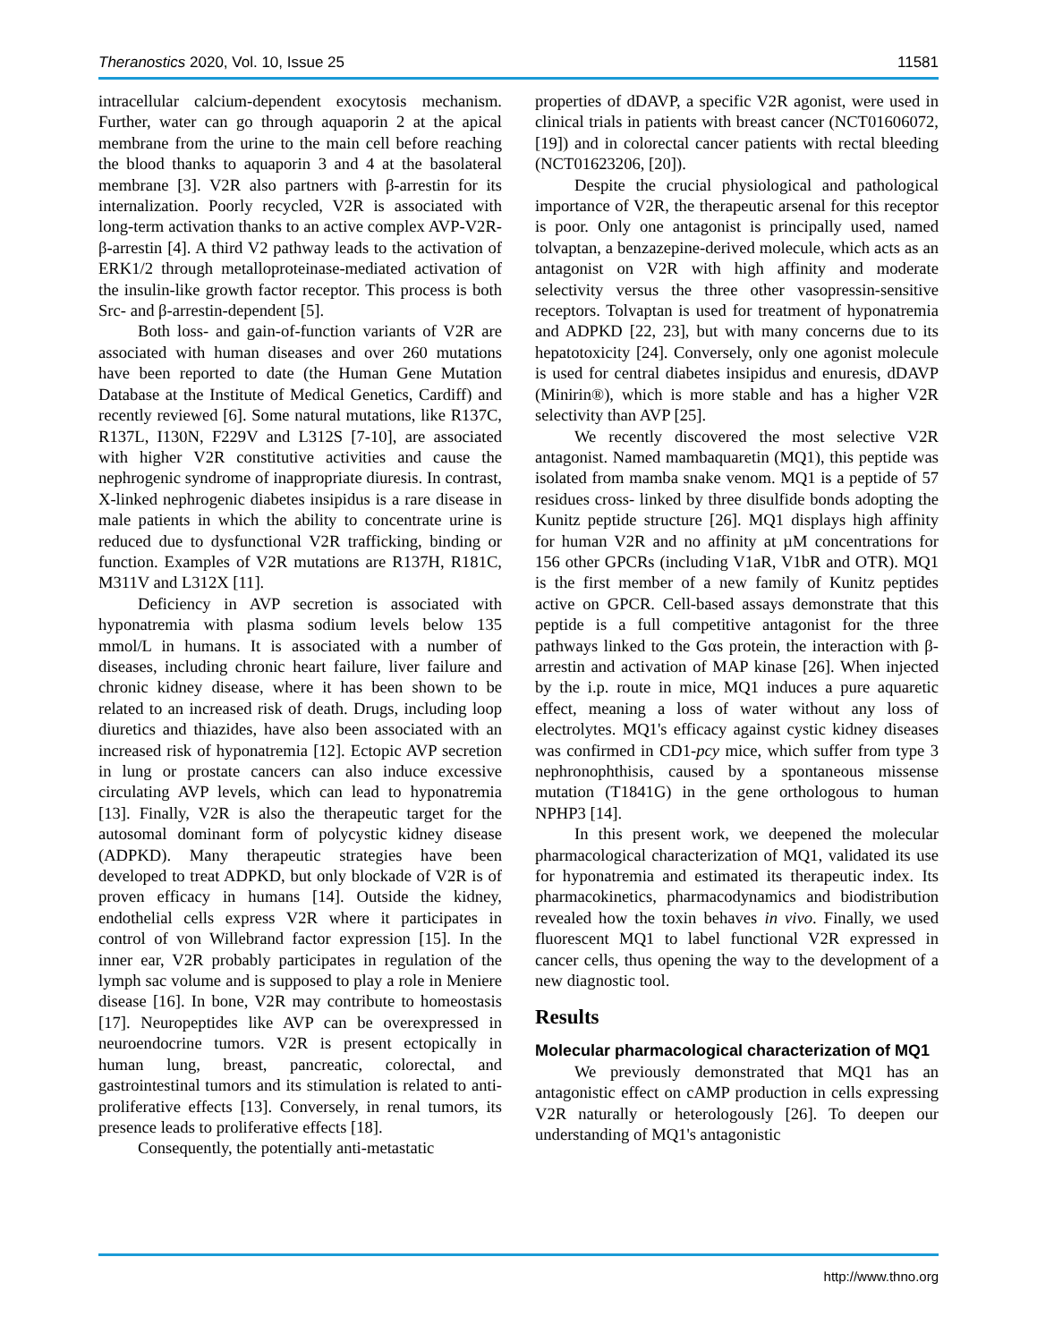Theranostics 2020, Vol. 10, Issue 25 11581
intracellular calcium-dependent exocytosis mechanism. Further, water can go through aquaporin 2 at the apical membrane from the urine to the main cell before reaching the blood thanks to aquaporin 3 and 4 at the basolateral membrane [3]. V2R also partners with β-arrestin for its internalization. Poorly recycled, V2R is associated with long-term activation thanks to an active complex AVP-V2R-β-arrestin [4]. A third V2 pathway leads to the activation of ERK1/2 through metalloproteinase-mediated activation of the insulin-like growth factor receptor. This process is both Src- and β-arrestin-dependent [5].
Both loss- and gain-of-function variants of V2R are associated with human diseases and over 260 mutations have been reported to date (the Human Gene Mutation Database at the Institute of Medical Genetics, Cardiff) and recently reviewed [6]. Some natural mutations, like R137C, R137L, I130N, F229V and L312S [7-10], are associated with higher V2R constitutive activities and cause the nephrogenic syndrome of inappropriate diuresis. In contrast, X-linked nephrogenic diabetes insipidus is a rare disease in male patients in which the ability to concentrate urine is reduced due to dysfunctional V2R trafficking, binding or function. Examples of V2R mutations are R137H, R181C, M311V and L312X [11].
Deficiency in AVP secretion is associated with hyponatremia with plasma sodium levels below 135 mmol/L in humans. It is associated with a number of diseases, including chronic heart failure, liver failure and chronic kidney disease, where it has been shown to be related to an increased risk of death. Drugs, including loop diuretics and thiazides, have also been associated with an increased risk of hyponatremia [12]. Ectopic AVP secretion in lung or prostate cancers can also induce excessive circulating AVP levels, which can lead to hyponatremia [13]. Finally, V2R is also the therapeutic target for the autosomal dominant form of polycystic kidney disease (ADPKD). Many therapeutic strategies have been developed to treat ADPKD, but only blockade of V2R is of proven efficacy in humans [14]. Outside the kidney, endothelial cells express V2R where it participates in control of von Willebrand factor expression [15]. In the inner ear, V2R probably participates in regulation of the lymph sac volume and is supposed to play a role in Meniere disease [16]. In bone, V2R may contribute to homeostasis [17]. Neuropeptides like AVP can be overexpressed in neuroendocrine tumors. V2R is present ectopically in human lung, breast, pancreatic, colorectal, and gastrointestinal tumors and its stimulation is related to anti-proliferative effects [13]. Conversely, in renal tumors, its presence leads to proliferative effects [18].
Consequently, the potentially anti-metastatic
properties of dDAVP, a specific V2R agonist, were used in clinical trials in patients with breast cancer (NCT01606072, [19]) and in colorectal cancer patients with rectal bleeding (NCT01623206, [20]).
Despite the crucial physiological and pathological importance of V2R, the therapeutic arsenal for this receptor is poor. Only one antagonist is principally used, named tolvaptan, a benzazepine-derived molecule, which acts as an antagonist on V2R with high affinity and moderate selectivity versus the three other vasopressin-sensitive receptors. Tolvaptan is used for treatment of hyponatremia and ADPKD [22, 23], but with many concerns due to its hepatotoxicity [24]. Conversely, only one agonist molecule is used for central diabetes insipidus and enuresis, dDAVP (Minirin®), which is more stable and has a higher V2R selectivity than AVP [25].
We recently discovered the most selective V2R antagonist. Named mambaquaretin (MQ1), this peptide was isolated from mamba snake venom. MQ1 is a peptide of 57 residues cross- linked by three disulfide bonds adopting the Kunitz peptide structure [26]. MQ1 displays high affinity for human V2R and no affinity at µM concentrations for 156 other GPCRs (including V1aR, V1bR and OTR). MQ1 is the first member of a new family of Kunitz peptides active on GPCR. Cell-based assays demonstrate that this peptide is a full competitive antagonist for the three pathways linked to the Gαs protein, the interaction with β-arrestin and activation of MAP kinase [26]. When injected by the i.p. route in mice, MQ1 induces a pure aquaretic effect, meaning a loss of water without any loss of electrolytes. MQ1's efficacy against cystic kidney diseases was confirmed in CD1-pcy mice, which suffer from type 3 nephronophthisis, caused by a spontaneous missense mutation (T1841G) in the gene orthologous to human NPHP3 [14].
In this present work, we deepened the molecular pharmacological characterization of MQ1, validated its use for hyponatremia and estimated its therapeutic index. Its pharmacokinetics, pharmacodynamics and biodistribution revealed how the toxin behaves in vivo. Finally, we used fluorescent MQ1 to label functional V2R expressed in cancer cells, thus opening the way to the development of a new diagnostic tool.
Results
Molecular pharmacological characterization of MQ1
We previously demonstrated that MQ1 has an antagonistic effect on cAMP production in cells expressing V2R naturally or heterologously [26]. To deepen our understanding of MQ1's antagonistic
http://www.thno.org